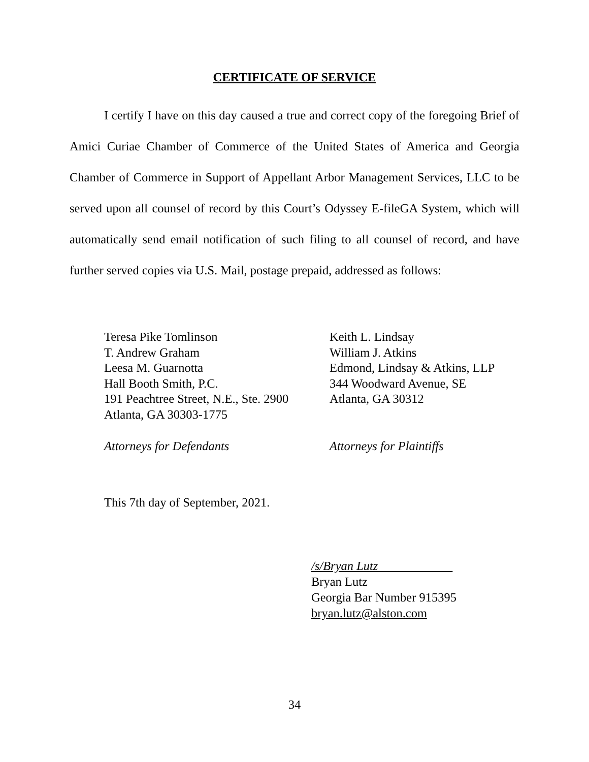CERTIFICATE OF SERVICE
I certify I have on this day caused a true and correct copy of the foregoing Brief of Amici Curiae Chamber of Commerce of the United States of America and Georgia Chamber of Commerce in Support of Appellant Arbor Management Services, LLC to be served upon all counsel of record by this Court’s Odyssey E-fileGA System, which will automatically send email notification of such filing to all counsel of record, and have further served copies via U.S. Mail, postage prepaid, addressed as follows:
Teresa Pike Tomlinson
T. Andrew Graham
Leesa M. Guarnotta
Hall Booth Smith, P.C.
191 Peachtree Street, N.E., Ste. 2900
Atlanta, GA 30303-1775
Attorneys for Defendants
Keith L. Lindsay
William J. Atkins
Edmond, Lindsay & Atkins, LLP
344 Woodward Avenue, SE
Atlanta, GA 30312
Attorneys for Plaintiffs
This 7th day of September, 2021.
/s/Bryan Lutz
Bryan Lutz
Georgia Bar Number 915395
bryan.lutz@alston.com
34